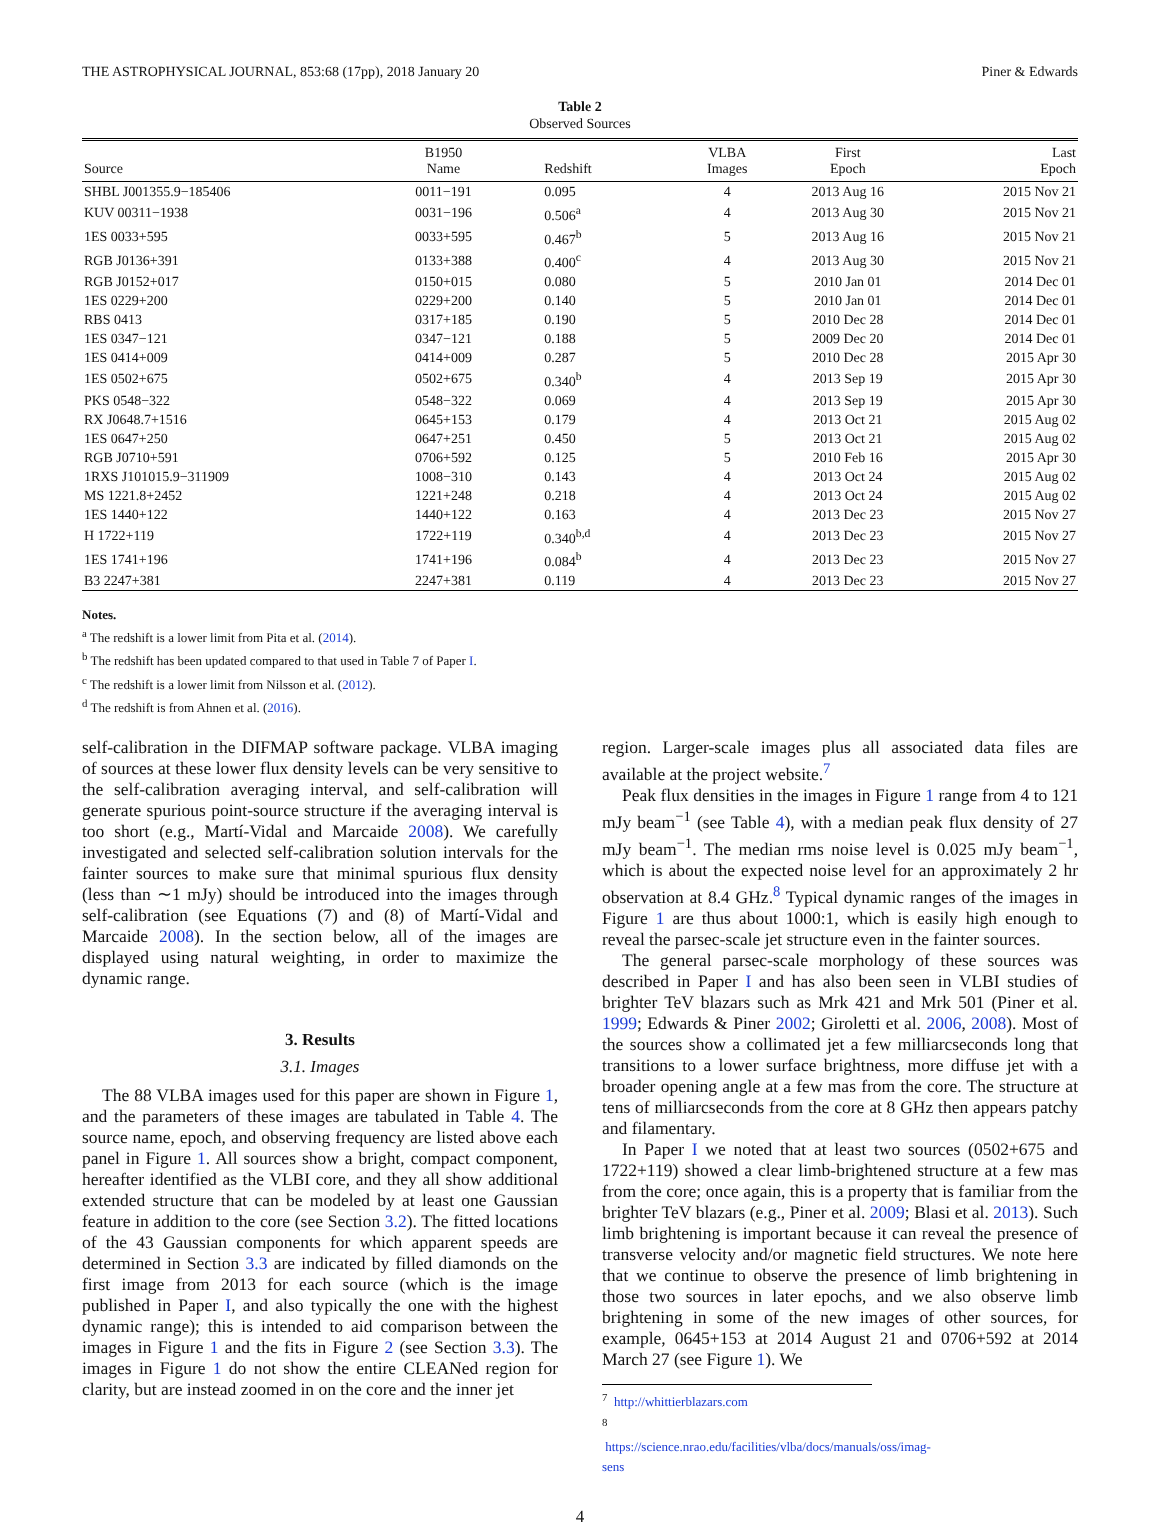THE ASTROPHYSICAL JOURNAL, 853:68 (17pp), 2018 January 20 Piner & Edwards
Table 2
Observed Sources
| Source | B1950 Name | Redshift | VLBA Images | First Epoch | Last Epoch |
| --- | --- | --- | --- | --- | --- |
| SHBL J001355.9−185406 | 0011−191 | 0.095 | 4 | 2013 Aug 16 | 2015 Nov 21 |
| KUV 00311−1938 | 0031−196 | 0.506<sup>a</sup> | 4 | 2013 Aug 30 | 2015 Nov 21 |
| 1ES 0033+595 | 0033+595 | 0.467<sup>b</sup> | 5 | 2013 Aug 16 | 2015 Nov 21 |
| RGB J0136+391 | 0133+388 | 0.400<sup>c</sup> | 4 | 2013 Aug 30 | 2015 Nov 21 |
| RGB J0152+017 | 0150+015 | 0.080 | 5 | 2010 Jan 01 | 2014 Dec 01 |
| 1ES 0229+200 | 0229+200 | 0.140 | 5 | 2010 Jan 01 | 2014 Dec 01 |
| RBS 0413 | 0317+185 | 0.190 | 5 | 2010 Dec 28 | 2014 Dec 01 |
| 1ES 0347−121 | 0347−121 | 0.188 | 5 | 2009 Dec 20 | 2014 Dec 01 |
| 1ES 0414+009 | 0414+009 | 0.287 | 5 | 2010 Dec 28 | 2015 Apr 30 |
| 1ES 0502+675 | 0502+675 | 0.340<sup>b</sup> | 4 | 2013 Sep 19 | 2015 Apr 30 |
| PKS 0548−322 | 0548−322 | 0.069 | 4 | 2013 Sep 19 | 2015 Apr 30 |
| RX J0648.7+1516 | 0645+153 | 0.179 | 4 | 2013 Oct 21 | 2015 Aug 02 |
| 1ES 0647+250 | 0647+251 | 0.450 | 5 | 2013 Oct 21 | 2015 Aug 02 |
| RGB J0710+591 | 0706+592 | 0.125 | 5 | 2010 Feb 16 | 2015 Apr 30 |
| 1RXS J101015.9−311909 | 1008−310 | 0.143 | 4 | 2013 Oct 24 | 2015 Aug 02 |
| MS 1221.8+2452 | 1221+248 | 0.218 | 4 | 2013 Oct 24 | 2015 Aug 02 |
| 1ES 1440+122 | 1440+122 | 0.163 | 4 | 2013 Dec 23 | 2015 Nov 27 |
| H 1722+119 | 1722+119 | 0.340<sup>b,d</sup> | 4 | 2013 Dec 23 | 2015 Nov 27 |
| 1ES 1741+196 | 1741+196 | 0.084<sup>b</sup> | 4 | 2013 Dec 23 | 2015 Nov 27 |
| B3 2247+381 | 2247+381 | 0.119 | 4 | 2013 Dec 23 | 2015 Nov 27 |
Notes.
<sup>a</sup> The redshift is a lower limit from Pita et al. (2014).
<sup>b</sup> The redshift has been updated compared to that used in Table 7 of Paper I.
<sup>c</sup> The redshift is a lower limit from Nilsson et al. (2012).
<sup>d</sup> The redshift is from Ahnen et al. (2016).
self-calibration in the DIFMAP software package. VLBA imaging of sources at these lower flux density levels can be very sensitive to the self-calibration averaging interval, and self-calibration will generate spurious point-source structure if the averaging interval is too short (e.g., Martí-Vidal and Marcaide 2008). We carefully investigated and selected self-calibration solution intervals for the fainter sources to make sure that minimal spurious flux density (less than ∼1 mJy) should be introduced into the images through self-calibration (see Equations (7) and (8) of Martí-Vidal and Marcaide 2008). In the section below, all of the images are displayed using natural weighting, in order to maximize the dynamic range.
3. Results
3.1. Images
The 88 VLBA images used for this paper are shown in Figure 1, and the parameters of these images are tabulated in Table 4. The source name, epoch, and observing frequency are listed above each panel in Figure 1. All sources show a bright, compact component, hereafter identified as the VLBI core, and they all show additional extended structure that can be modeled by at least one Gaussian feature in addition to the core (see Section 3.2). The fitted locations of the 43 Gaussian components for which apparent speeds are determined in Section 3.3 are indicated by filled diamonds on the first image from 2013 for each source (which is the image published in Paper I, and also typically the one with the highest dynamic range); this is intended to aid comparison between the images in Figure 1 and the fits in Figure 2 (see Section 3.3). The images in Figure 1 do not show the entire CLEANed region for clarity, but are instead zoomed in on the core and the inner jet
region. Larger-scale images plus all associated data files are available at the project website.<sup>7</sup>
Peak flux densities in the images in Figure 1 range from 4 to 121 mJy beam<sup>−1</sup> (see Table 4), with a median peak flux density of 27 mJy beam<sup>−1</sup>. The median rms noise level is 0.025 mJy beam<sup>−1</sup>, which is about the expected noise level for an approximately 2 hr observation at 8.4 GHz.<sup>8</sup> Typical dynamic ranges of the images in Figure 1 are thus about 1000:1, which is easily high enough to reveal the parsec-scale jet structure even in the fainter sources.
The general parsec-scale morphology of these sources was described in Paper I and has also been seen in VLBI studies of brighter TeV blazars such as Mrk 421 and Mrk 501 (Piner et al. 1999; Edwards & Piner 2002; Giroletti et al. 2006, 2008). Most of the sources show a collimated jet a few milliarcseconds long that transitions to a lower surface brightness, more diffuse jet with a broader opening angle at a few mas from the core. The structure at tens of milliarcseconds from the core at 8 GHz then appears patchy and filamentary.
In Paper I we noted that at least two sources (0502+675 and 1722+119) showed a clear limb-brightened structure at a few mas from the core; once again, this is a property that is familiar from the brighter TeV blazars (e.g., Piner et al. 2009; Blasi et al. 2013). Such limb brightening is important because it can reveal the presence of transverse velocity and/or magnetic field structures. We note here that we continue to observe the presence of limb brightening in those two sources in later epochs, and we also observe limb brightening in some of the new images of other sources, for example, 0645+153 at 2014 August 21 and 0706+592 at 2014 March 27 (see Figure 1). We
<sup>7</sup> http://whittierblazars.com
<sup>8</sup> https://science.nrao.edu/facilities/vlba/docs/manuals/oss/imag-sens
4